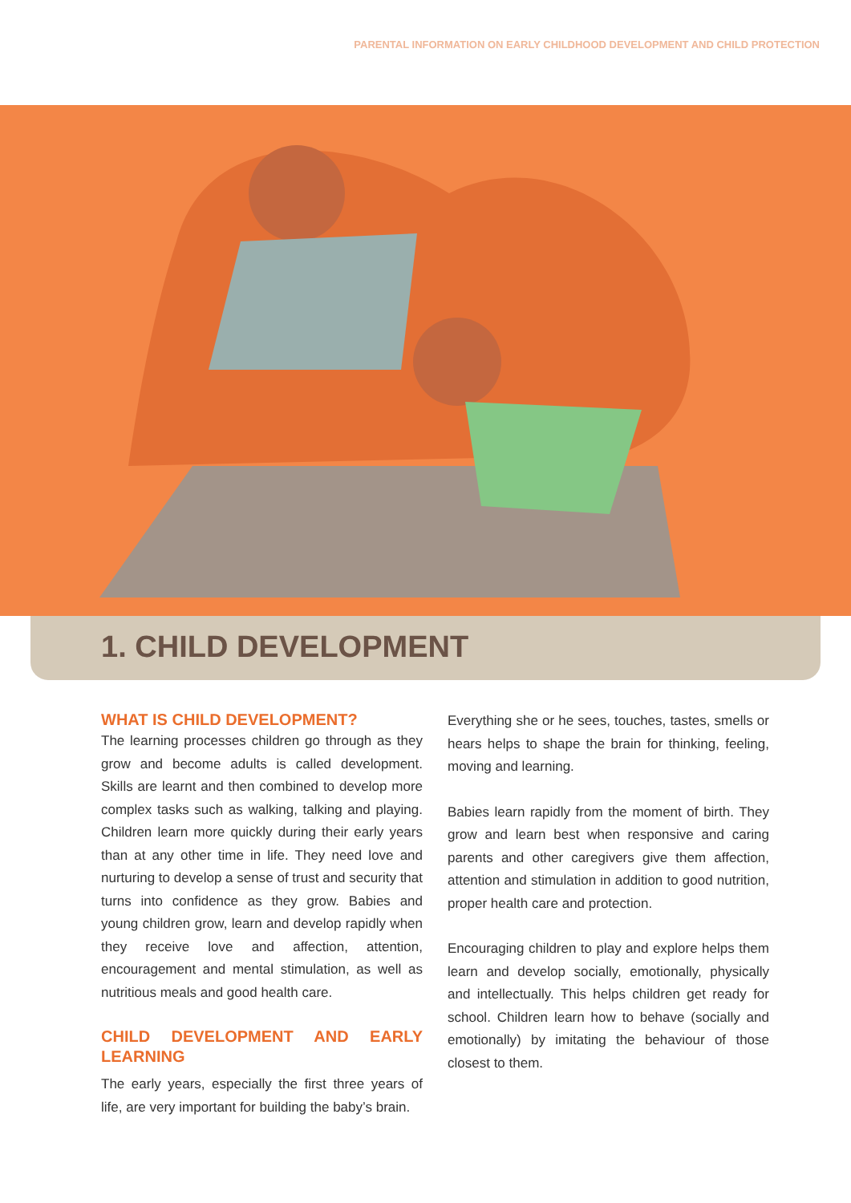PARENTAL INFORMATION ON EARLY CHILDHOOD DEVELOPMENT AND CHILD PROTECTION
1. CHILD DEVELOPMENT
WHAT IS CHILD DEVELOPMENT?
The learning processes children go through as they grow and become adults is called development. Skills are learnt and then combined to develop more complex tasks such as walking, talking and playing. Children learn more quickly during their early years than at any other time in life. They need love and nurturing to develop a sense of trust and security that turns into confidence as they grow. Babies and young children grow, learn and develop rapidly when they receive love and affection, attention, encouragement and mental stimulation, as well as nutritious meals and good health care.
CHILD DEVELOPMENT AND EARLY LEARNING
The early years, especially the first three years of life, are very important for building the baby’s brain.
Everything she or he sees, touches, tastes, smells or hears helps to shape the brain for thinking, feeling, moving and learning.
Babies learn rapidly from the moment of birth. They grow and learn best when responsive and caring parents and other caregivers give them affection, attention and stimulation in addition to good nutrition, proper health care and protection.
Encouraging children to play and explore helps them learn and develop socially, emotionally, physically and intellectually. This helps children get ready for school. Children learn how to behave (socially and emotionally) by imitating the behaviour of those closest to them.